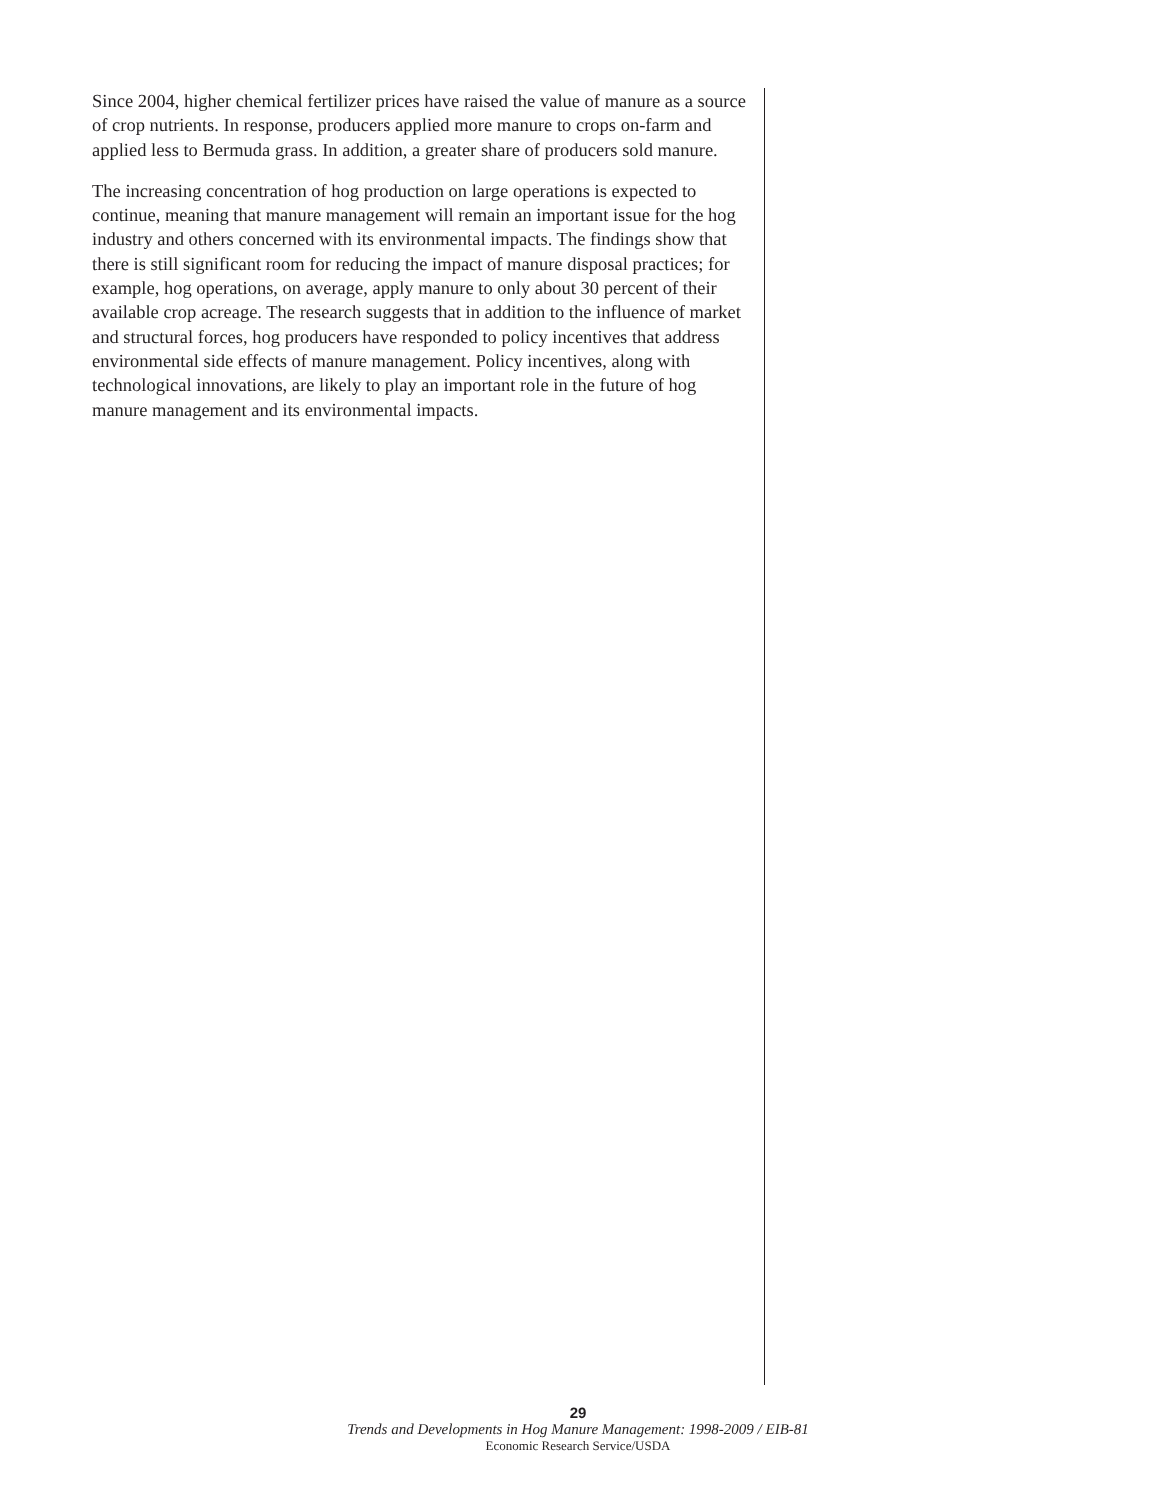Since 2004, higher chemical fertilizer prices have raised the value of manure as a source of crop nutrients. In response, producers applied more manure to crops on-farm and applied less to Bermuda grass. In addition, a greater share of producers sold manure.
The increasing concentration of hog production on large operations is expected to continue, meaning that manure management will remain an important issue for the hog industry and others concerned with its environmental impacts. The findings show that there is still significant room for reducing the impact of manure disposal practices; for example, hog operations, on average, apply manure to only about 30 percent of their available crop acreage. The research suggests that in addition to the influence of market and structural forces, hog producers have responded to policy incentives that address environmental side effects of manure management. Policy incentives, along with technological innovations, are likely to play an important role in the future of hog manure management and its environmental impacts.
29
Trends and Developments in Hog Manure Management: 1998-2009 / EIB-81
Economic Research Service/USDA